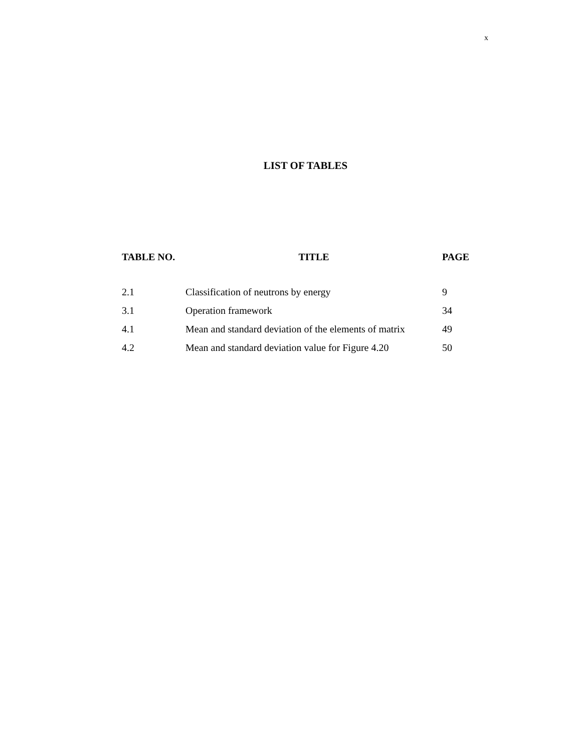x
LIST OF TABLES
| TABLE NO. | TITLE | PAGE |
| --- | --- | --- |
| 2.1 | Classification of neutrons by energy | 9 |
| 3.1 | Operation framework | 34 |
| 4.1 | Mean and standard deviation of the elements of matrix | 49 |
| 4.2 | Mean and standard deviation value for Figure 4.20 | 50 |